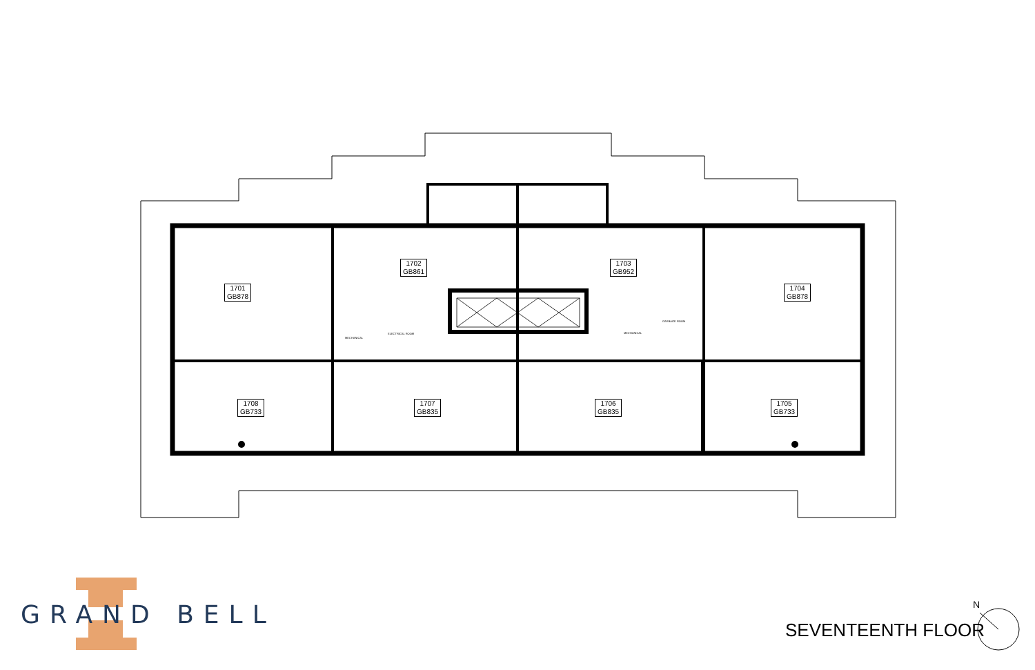1701
GB878
1702
GB861
1703
GB952
1704
GB878
1708
GB733
1707
GB835
1706
GB835
1705
GB733
MECHANICAL
ELECTRICAL ROOM MECHANICAL
GARBAGE ROOM
GRAND BELL
SEVENTEENTH FLOOR
N